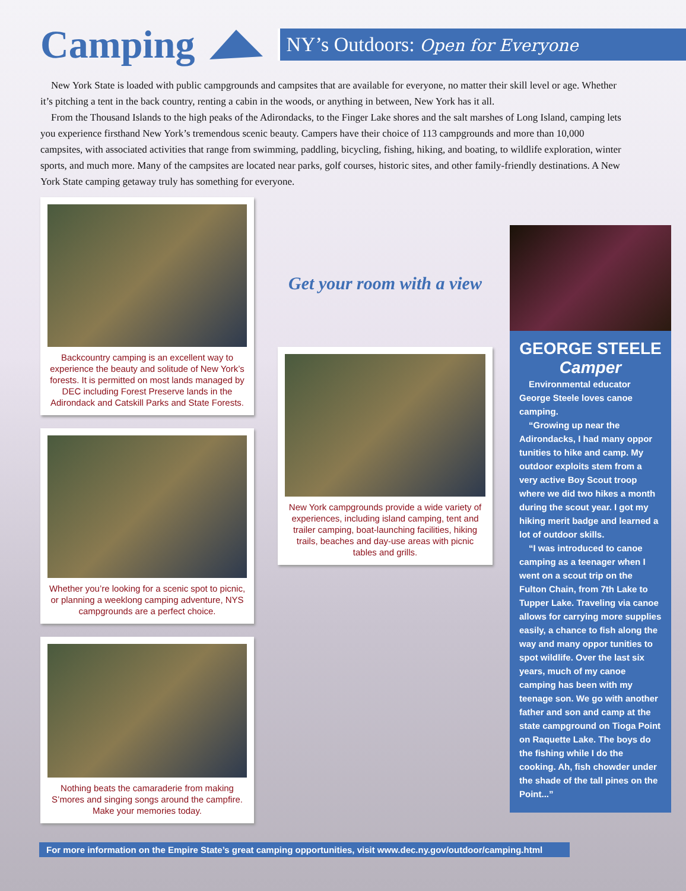Camping
NY’s Outdoors: Open for Everyone
New York State is loaded with public campgrounds and campsites that are available for everyone, no matter their skill level or age. Whether it’s pitching a tent in the back country, renting a cabin in the woods, or anything in between, New York has it all.
From the Thousand Islands to the high peaks of the Adirondacks, to the Finger Lake shores and the salt marshes of Long Island, camping lets you experience firsthand New York’s tremendous scenic beauty. Campers have their choice of 113 campgrounds and more than 10,000 campsites, with associated activities that range from swimming, paddling, bicycling, fishing, hiking, and boating, to wildlife exploration, winter sports, and much more. Many of the campsites are located near parks, golf courses, historic sites, and other family-friendly destinations. A New York State camping getaway truly has something for everyone.
Backcountry camping is an excellent way to experience the beauty and solitude of New York’s forests. It is permitted on most lands managed by DEC including Forest Preserve lands in the Adirondack and Catskill Parks and State Forests.
Whether you’re looking for a scenic spot to picnic, or planning a weeklong camping adventure, NYS campgrounds are a perfect choice.
Nothing beats the camaraderie from making S’mores and singing songs around the campfire. Make your memories today.
Get your room with a view
New York campgrounds provide a wide variety of experiences, including island camping, tent and trailer camping, boat-launching facilities, hiking trails, beaches and day-use areas with picnic tables and grills.
GEORGE STEELE
Camper
Environmental educator George Steele loves canoe camping.
“Growing up near the Adirondacks, I had many oppor tunities to hike and camp. My outdoor exploits stem from a very active Boy Scout troop where we did two hikes a month during the scout year. I got my hiking merit badge and learned a lot of outdoor skills.
“I was introduced to canoe camping as a teenager when I went on a scout trip on the Fulton Chain, from 7th Lake to Tupper Lake. Traveling via canoe allows for carrying more supplies easily, a chance to fish along the way and many oppor tunities to spot wildlife. Over the last six years, much of my canoe camping has been with my teenage son. We go with another father and son and camp at the state campground on Tioga Point on Raquette Lake. The boys do the fishing while I do the cooking. Ah, fish chowder under the shade of the tall pines on the Point...”
For more information on the Empire State’s great camping opportunities, visit www.dec.ny.gov/outdoor/camping.html